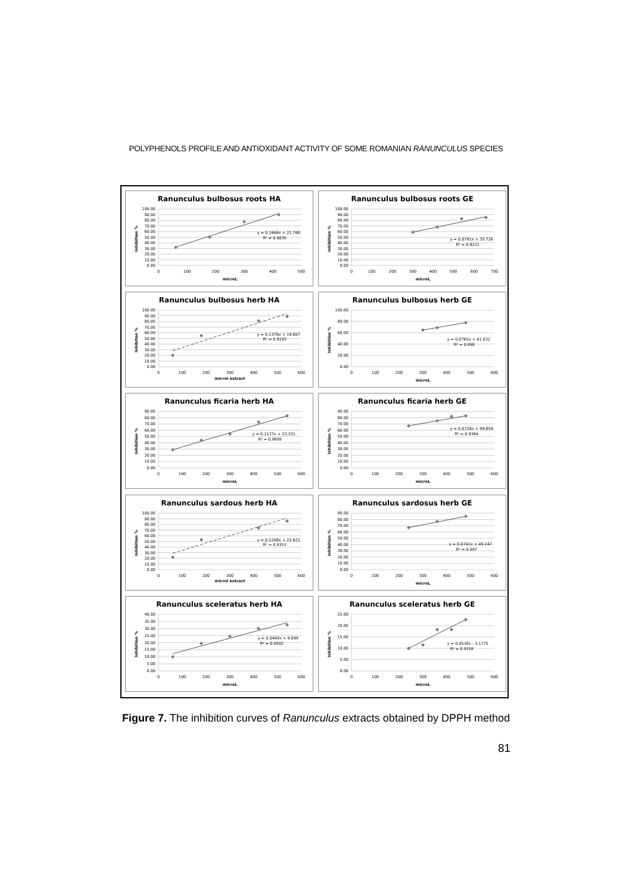POLYPHENOLS PROFILE AND ANTIOXIDANT ACTIVITY OF SOME ROMANIAN RANUNCULUS SPECIES
Ranunculus bulbosus roots HA
100.00
90.00
80.00
70.00
60.00
50.00
40.00
30.00
20.00
10.00
0.00
0
100
200
300
400
500
microL
Inhibition %
y = 0.1666x + 21.768
R² = 0.9835
Ranunculus bulbosus roots GE
100.00
90.00
80.00
70.00
60.00
50.00
40.00
30.00
20.00
10.00
0.00
0
100
200
300
400
500
600
700
microL
Inhibition %
y = 0.0791x + 35.726
R² = 0.9221
Ranunculus bulbosus herb HA
100.00
90.00
80.00
70.00
60.00
50.00
40.00
30.00
20.00
10.00
0.00
0
100
200
300
400
500
600
microl extract
Inhibiton %
y = 0.1378x + 19.667
R² = 0.9193
Ranunculus bulbosus herb GE
100.00
80.00
60.00
40.00
20.00
0.00
0
100
200
300
400
500
600
microL
Inhibition %
y = 0.0765x + 41.032
R² = 0.998
Ranunculus ficaria herb HA
90.00
80.00
70.00
60.00
50.00
40.00
30.00
20.00
10.00
0.00
0
100
200
300
400
500
600
microL
Inhibition %
y = 0.1137x + 22.331
R² = 0.9899
Ranunculus ficaria herb GE
90.00
80.00
70.00
60.00
50.00
40.00
30.00
20.00
10.00
0.00
0
100
200
300
400
500
600
microL
Inhibition %
y = 0.0726x + 49.859
R² = 0.9364
Ranunculus sardous herb HA
100.00
90.00
80.00
70.00
60.00
50.00
40.00
30.00
20.00
10.00
0.00
0
100
200
300
400
500
600
microl extract
Inhibition %
y = 0.1248x + 21.621
R² = 0.9353
Ranunculus sardosus herb GE
90.00
80.00
70.00
60.00
50.00
40.00
30.00
20.00
10.00
0.00
0
100
200
300
400
500
600
microL
Inhibition %
y = 0.0741x + 49.247
R² = 0.997
Ranunculus sceleratus herb HA
40.00
35.00
30.00
25.00
20.00
15.00
10.00
5.00
0.00
0
100
200
300
400
500
600
microL
Inhibition %
y = 0.0469x + 9.099
R² = 0.9502
Ranunculus sceleratus herb GE
25.00
20.00
15.00
10.00
5.00
0.00
0
100
200
300
400
500
600
microL
Inhibition %
y = 0.0538x - 3.1775
R² = 0.9358
Figure 7. The inhibition curves of Ranunculus extracts obtained by DPPH method
81